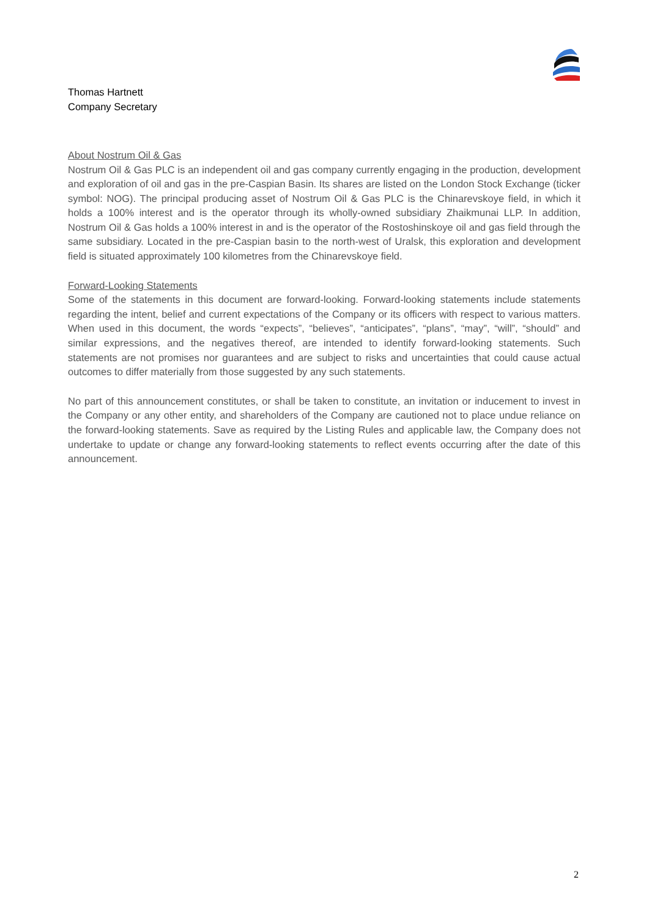Thomas Hartnett
Company Secretary
About Nostrum Oil & Gas
Nostrum Oil & Gas PLC is an independent oil and gas company currently engaging in the production, development and exploration of oil and gas in the pre-Caspian Basin. Its shares are listed on the London Stock Exchange (ticker symbol: NOG). The principal producing asset of Nostrum Oil & Gas PLC is the Chinarevskoye field, in which it holds a 100% interest and is the operator through its wholly-owned subsidiary Zhaikmunai LLP. In addition, Nostrum Oil & Gas holds a 100% interest in and is the operator of the Rostoshinskoye oil and gas field through the same subsidiary. Located in the pre-Caspian basin to the north-west of Uralsk, this exploration and development field is situated approximately 100 kilometres from the Chinarevskoye field.
Forward-Looking Statements
Some of the statements in this document are forward-looking. Forward-looking statements include statements regarding the intent, belief and current expectations of the Company or its officers with respect to various matters. When used in this document, the words “expects”, “believes”, “anticipates”, “plans”, “may”, “will”, “should” and similar expressions, and the negatives thereof, are intended to identify forward-looking statements. Such statements are not promises nor guarantees and are subject to risks and uncertainties that could cause actual outcomes to differ materially from those suggested by any such statements.
No part of this announcement constitutes, or shall be taken to constitute, an invitation or inducement to invest in the Company or any other entity, and shareholders of the Company are cautioned not to place undue reliance on the forward-looking statements. Save as required by the Listing Rules and applicable law, the Company does not undertake to update or change any forward-looking statements to reflect events occurring after the date of this announcement.
2